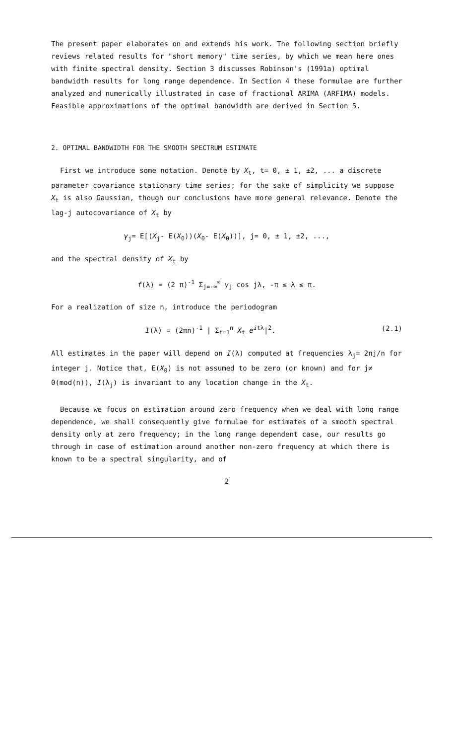The present paper elaborates on and extends his work. The following section briefly reviews related results for "short memory" time series, by which we mean here ones with finite spectral density. Section 3 discusses Robinson's (1991a) optimal bandwidth results for long range dependence. In Section 4 these formulae are further analyzed and numerically illustrated in case of fractional ARIMA (ARFIMA) models. Feasible approximations of the optimal bandwidth are derived in Section 5.
2. OPTIMAL BANDWIDTH FOR THE SMOOTH SPECTRUM ESTIMATE
First we introduce some notation. Denote by X<sub>t</sub>, t= 0, ± 1, ±2, ... a discrete parameter covariance stationary time series; for the sake of simplicity we suppose X<sub>t</sub> is also Gaussian, though our conclusions have more general relevance. Denote the lag-j autocovariance of X<sub>t</sub> by
γ<sub>j</sub>= E[(X<sub>j</sub>- E(X<sub>0</sub>))(X<sub>0</sub>- E(X<sub>0</sub>))], j= 0, ± 1, ±2, ...,
and the spectral density of X<sub>t</sub> by
f(λ) = (2 π)<sup>-1</sup> Σ<sub>j=-∞</sub><sup>∞</sup> γ<sub>j</sub> cos jλ, -π ≤ λ ≤ π.
For a realization of size n, introduce the periodogram
I(λ) = (2πn)<sup>-1</sup> | Σ<sub>t=1</sub><sup>n</sup> X<sub>t</sub> e<sup>itλ</sup>|<sup>2</sup>. (2.1)
All estimates in the paper will depend on I(λ) computed at frequencies λ<sub>j</sub>= 2πj/n for integer j. Notice that, E(X<sub>0</sub>) is not assumed to be zero (or known) and for j≠ 0(mod(n)), I(λ<sub>j</sub>) is invariant to any location change in the X<sub>t</sub>.
Because we focus on estimation around zero frequency when we deal with long range dependence, we shall consequently give formulae for estimates of a smooth spectral density only at zero frequency; in the long range dependent case, our results go through in case of estimation around another non-zero frequency at which there is known to be a spectral singularity, and of
2